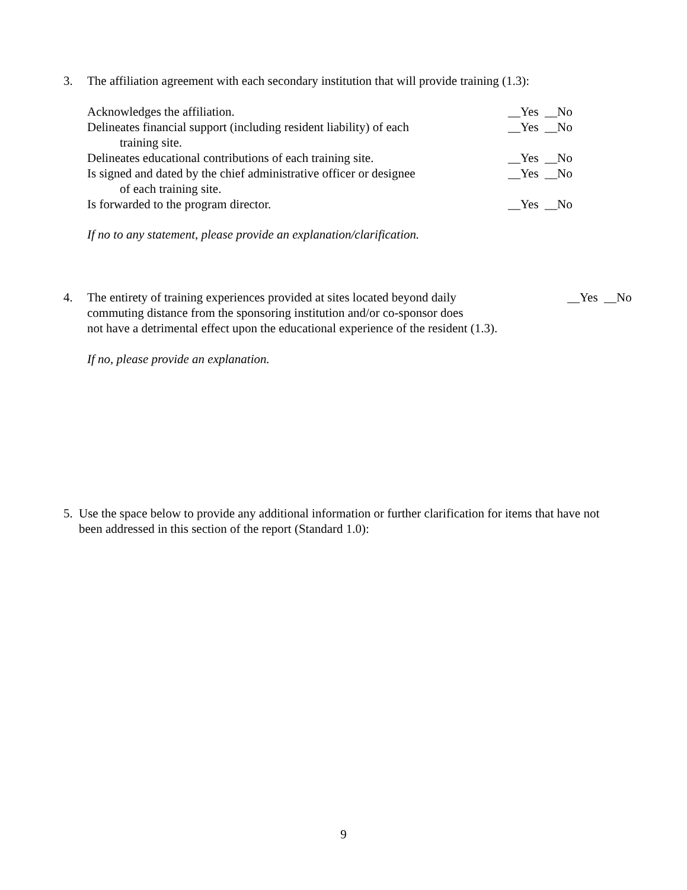3. The affiliation agreement with each secondary institution that will provide training (1.3):
Acknowledges the affiliation. __Yes __No
Delineates financial support (including resident liability) of each
training site. __Yes __No
Delineates educational contributions of each training site. __Yes __No
Is signed and dated by the chief administrative officer or designee
of each training site. __Yes __No
Is forwarded to the program director. __Yes __No
If no to any statement, please provide an explanation/clarification.
4. The entirety of training experiences provided at sites located beyond daily
commuting distance from the sponsoring institution and/or co-sponsor does
not have a detrimental effect upon the educational experience of the resident (1.3). __Yes __No
If no, please provide an explanation.
5. Use the space below to provide any additional information or further clarification for items that have not been addressed in this section of the report (Standard 1.0):
9